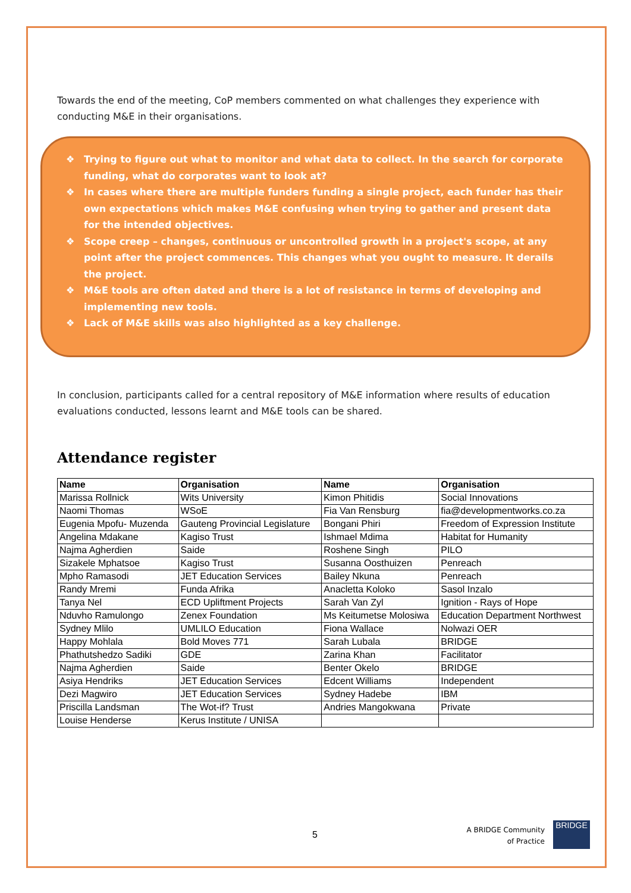Towards the end of the meeting, CoP members commented on what challenges they experience with conducting M&E in their organisations.
❖ Trying to figure out what to monitor and what data to collect. In the search for corporate funding, what do corporates want to look at?
❖ In cases where there are multiple funders funding a single project, each funder has their own expectations which makes M&E confusing when trying to gather and present data for the intended objectives.
❖ Scope creep – changes, continuous or uncontrolled growth in a project's scope, at any point after the project commences. This changes what you ought to measure. It derails the project.
❖ M&E tools are often dated and there is a lot of resistance in terms of developing and implementing new tools.
❖ Lack of M&E skills was also highlighted as a key challenge.
In conclusion, participants called for a central repository of M&E information where results of education evaluations conducted, lessons learnt and M&E tools can be shared.
Attendance register
| Name | Organisation | Name | Organisation |
| --- | --- | --- | --- |
| Marissa Rollnick | Wits University | Kimon Phitidis | Social Innovations |
| Naomi Thomas | WSoE | Fia Van Rensburg | fia@developmentworks.co.za |
| Eugenia Mpofu- Muzenda | Gauteng Provincial Legislature | Bongani Phiri | Freedom of Expression Institute |
| Angelina Mdakane | Kagiso Trust | Ishmael Mdima | Habitat for Humanity |
| Najma Agherdien | Saide | Roshene Singh | PILO |
| Sizakele Mphatsoe | Kagiso Trust | Susanna Oosthuizen | Penreach |
| Mpho Ramasodi | JET Education Services | Bailey Nkuna | Penreach |
| Randy Mremi | Funda Afrika | Anacletta Koloko | Sasol Inzalo |
| Tanya Nel | ECD Upliftment Projects | Sarah Van Zyl | Ignition - Rays of Hope |
| Nduvho Ramulongo | Zenex Foundation | Ms Keitumetse Molosiwa | Education Department Northwest |
| Sydney Mlilo | UMLILO Education | Fiona Wallace | Nolwazi OER |
| Happy Mohlala | Bold Moves 771 | Sarah Lubala | BRIDGE |
| Phathutshedzo Sadiki | GDE | Zarina Khan | Facilitator |
| Najma Agherdien | Saide | Benter Okelo | BRIDGE |
| Asiya Hendriks | JET Education Services | Edcent Williams | Independent |
| Dezi Magwiro | JET Education Services | Sydney Hadebe | IBM |
| Priscilla Landsman | The Wot-if? Trust | Andries Mangokwana | Private |
| Louise Henderse | Kerus Institute / UNISA | | |
5
A BRIDGE Community
of Practice
BRIDGE